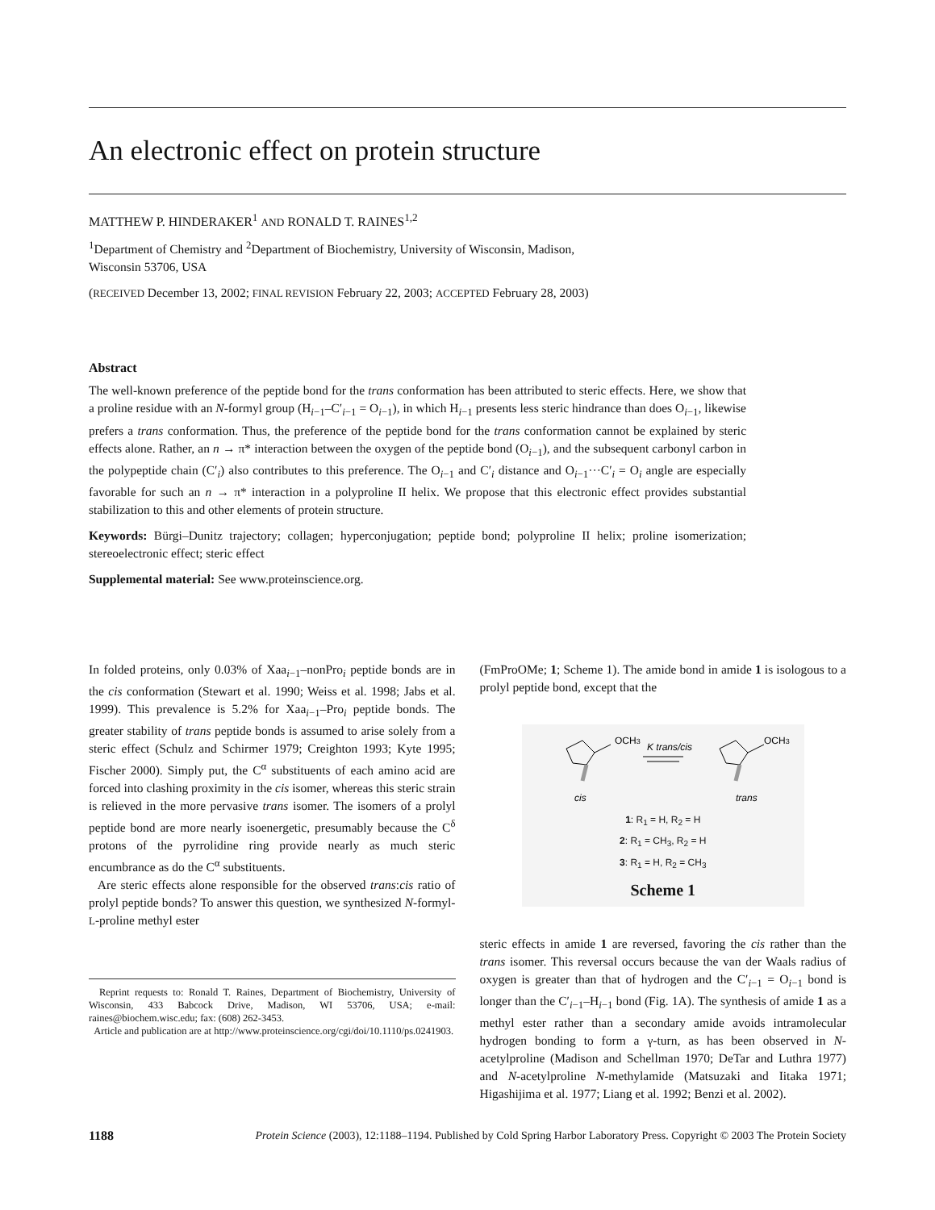An electronic effect on protein structure
MATTHEW P. HINDERAKER<sup>1</sup> AND RONALD T. RAINES<sup>1,2</sup>
<sup>1</sup> Department of Chemistry and <sup>2</sup>Department of Biochemistry, University of Wisconsin, Madison,
Wisconsin 53706, USA
(RECEIVED December 13, 2002; FINAL REVISION February 22, 2003; ACCEPTED February 28, 2003)
Abstract
The well-known preference of the peptide bond for the trans conformation has been attributed to steric effects. Here, we show that a proline residue with an N-formyl group (H<sub>i−1</sub>–C′<sub>i−1</sub> = O<sub>i−1</sub>), in which H<sub>i−1</sub> presents less steric hindrance than does O<sub>i−1</sub>, likewise prefers a trans conformation. Thus, the preference of the peptide bond for the trans conformation cannot be explained by steric effects alone. Rather, an n → π* interaction between the oxygen of the peptide bond (O<sub>i−1</sub>), and the subsequent carbonyl carbon in the polypeptide chain (C′<sub>i</sub>) also contributes to this preference. The O<sub>i−1</sub> and C′<sub>i</sub> distance and O<sub>i−1</sub>···C′<sub>i</sub> = O<sub>i</sub> angle are especially favorable for such an n → π* interaction in a polyproline II helix. We propose that this electronic effect provides substantial stabilization to this and other elements of protein structure.
Keywords: Bürgi–Dunitz trajectory; collagen; hyperconjugation; peptide bond; polyproline II helix; proline isomerization; stereoelectronic effect; steric effect
Supplemental material: See www.proteinscience.org.
In folded proteins, only 0.03% of Xaa<sub>i−1</sub>–nonPro<sub>i</sub> peptide bonds are in the cis conformation (Stewart et al. 1990; Weiss et al. 1998; Jabs et al. 1999). This prevalence is 5.2% for Xaa<sub>i−1</sub>–Pro<sub>i</sub> peptide bonds. The greater stability of trans peptide bonds is assumed to arise solely from a steric effect (Schulz and Schirmer 1979; Creighton 1993; Kyte 1995; Fischer 2000). Simply put, the C<sup>α</sup> substituents of each amino acid are forced into clashing proximity in the cis isomer, whereas this steric strain is relieved in the more pervasive trans isomer. The isomers of a prolyl peptide bond are more nearly isoenergetic, presumably because the C<sup>δ</sup> protons of the pyrrolidine ring provide nearly as much steric encumbrance as do the C<sup>α</sup> substituents.
Are steric effects alone responsible for the observed trans:cis ratio of prolyl peptide bonds? To answer this question, we synthesized N-formyl-L-proline methyl ester
Reprint requests to: Ronald T. Raines, Department of Biochemistry, University of Wisconsin, 433 Babcock Drive, Madison, WI 53706, USA; e-mail: raines@biochem.wisc.edu; fax: (608) 262-3453.
Article and publication are at http://www.proteinscience.org/cgi/doi/10.1110/ps.0241903.
(FmProOMe; 1; Scheme 1). The amide bond in amide 1 is isologous to a prolyl peptide bond, except that the
OCH3
OCH3
K trans/cis
cis
trans
1: R<sub>1</sub> = H, R<sub>2</sub> = H
2: R<sub>1</sub> = CH<sub>3</sub>, R<sub>2</sub> = H
3: R<sub>1</sub> = H, R<sub>2</sub> = CH<sub>3</sub>
Scheme 1
steric effects in amide 1 are reversed, favoring the cis rather than the trans isomer. This reversal occurs because the van der Waals radius of oxygen is greater than that of hydrogen and the C′<sub>i−1</sub> = O<sub>i−1</sub> bond is longer than the C′<sub>i−1</sub>–H<sub>i−1</sub> bond (Fig. 1A). The synthesis of amide 1 as a methyl ester rather than a secondary amide avoids intramolecular hydrogen bonding to form a γ-turn, as has been observed in N-acetylproline (Madison and Schellman 1970; DeTar and Luthra 1977) and N-acetylproline N-methylamide (Matsuzaki and Iitaka 1971; Higashijima et al. 1977; Liang et al. 1992; Benzi et al. 2002).
1188 Protein Science (2003), 12:1188–1194. Published by Cold Spring Harbor Laboratory Press. Copyright © 2003 The Protein Society